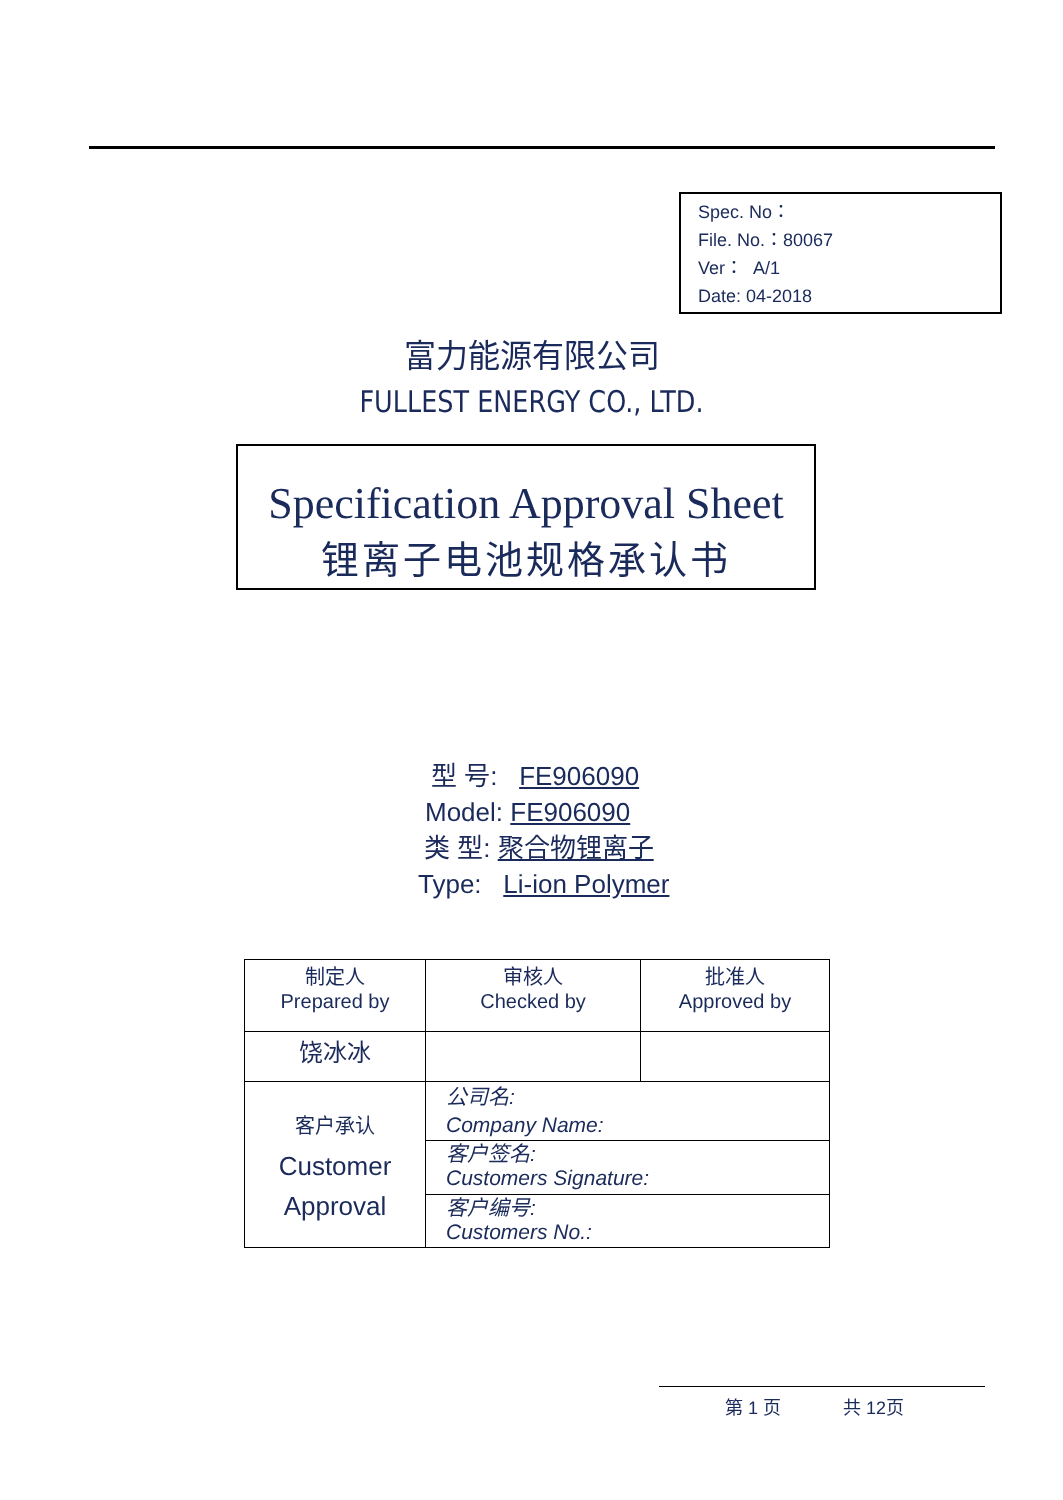Spec. No：
File. No.：80067
Ver： A/1
Date: 04-2018
富力能源有限公司
FULLEST ENERGY CO., LTD.
Specification Approval Sheet
锂离子电池规格承认书
型 号: FE906090
Model: FE906090
类 型: 聚合物锂离子
Type: Li-ion Polymer
| 制定人 Prepared by | 审核人 Checked by | 批准人 Approved by |
| 饶冰冰 | | |
| 客户承认 Customer Approval | 公司名: Company Name: | |
| | 客户签名: Customers Signature: | |
| | 客户编号: Customers No.: | |
第 1 页 共 12页